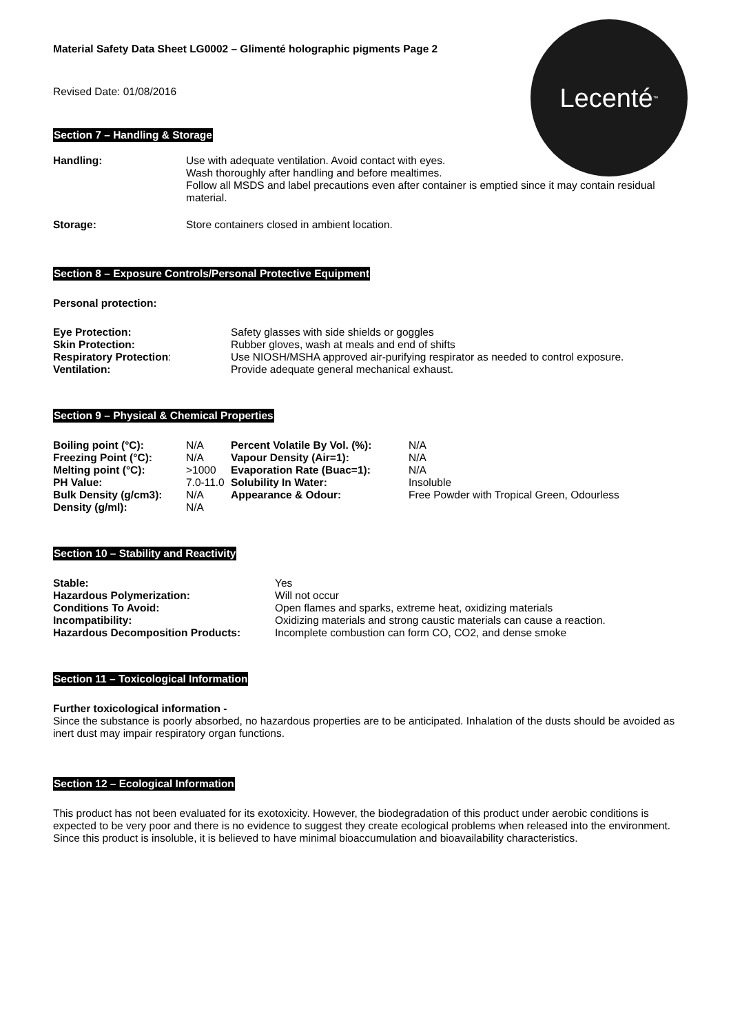Lecenté<sup>™</sup>
Material Safety Data Sheet LG0002 – Glimenté holographic pigments Page 2
Revised Date: 01/08/2016
Section 7 – Handling & Storage
| Handling: | Use with adequate ventilation. Avoid contact with eyes. Wash thoroughly after handling and before mealtimes. Follow all MSDS and label precautions even after container is emptied since it may contain residual material. |
| Storage: | Store containers closed in ambient location. |
Section 8 – Exposure Controls/Personal Protective Equipment
Personal protection:
| Eye Protection: | Safety glasses with side shields or goggles |
| Skin Protection: | Rubber gloves, wash at meals and end of shifts |
| Respiratory Protection : | Use NIOSH/MSHA approved air-purifying respirator as needed to control exposure. |
| Ventilation: | Provide adequate general mechanical exhaust. |
Section 9 – Physical & Chemical Properties
| Boiling point (°C): | N/A | Percent Volatile By Vol. (%): | N/A |
| Freezing Point (°C): | N/A | Vapour Density (Air=1): | N/A |
| Melting point (°C): | >1000 | Evaporation Rate (Buac=1): | N/A |
| PH Value: | 7.0-11.0 | Solubility In Water: | Insoluble |
| Bulk Density (g/cm3): | N/A | Appearance & Odour: | Free Powder with Tropical Green, Odourless |
| Density (g/ml): | N/A | | |
Section 10 – Stability and Reactivity
| Stable: | Yes |
| Hazardous Polymerization: | Will not occur |
| Conditions To Avoid: | Open flames and sparks, extreme heat, oxidizing materials |
| Incompatibility: | Oxidizing materials and strong caustic materials can cause a reaction. |
| Hazardous Decomposition Products: | Incomplete combustion can form CO, CO2, and dense smoke |
Section 11 – Toxicological Information
Further toxicological information -
Since the substance is poorly absorbed, no hazardous properties are to be anticipated. Inhalation of the dusts should be avoided as inert dust may impair respiratory organ functions.
Section 12 – Ecological Information
This product has not been evaluated for its exotoxicity. However, the biodegradation of this product under aerobic conditions is expected to be very poor and there is no evidence to suggest they create ecological problems when released into the environment. Since this product is insoluble, it is believed to have minimal bioaccumulation and bioavailability characteristics.